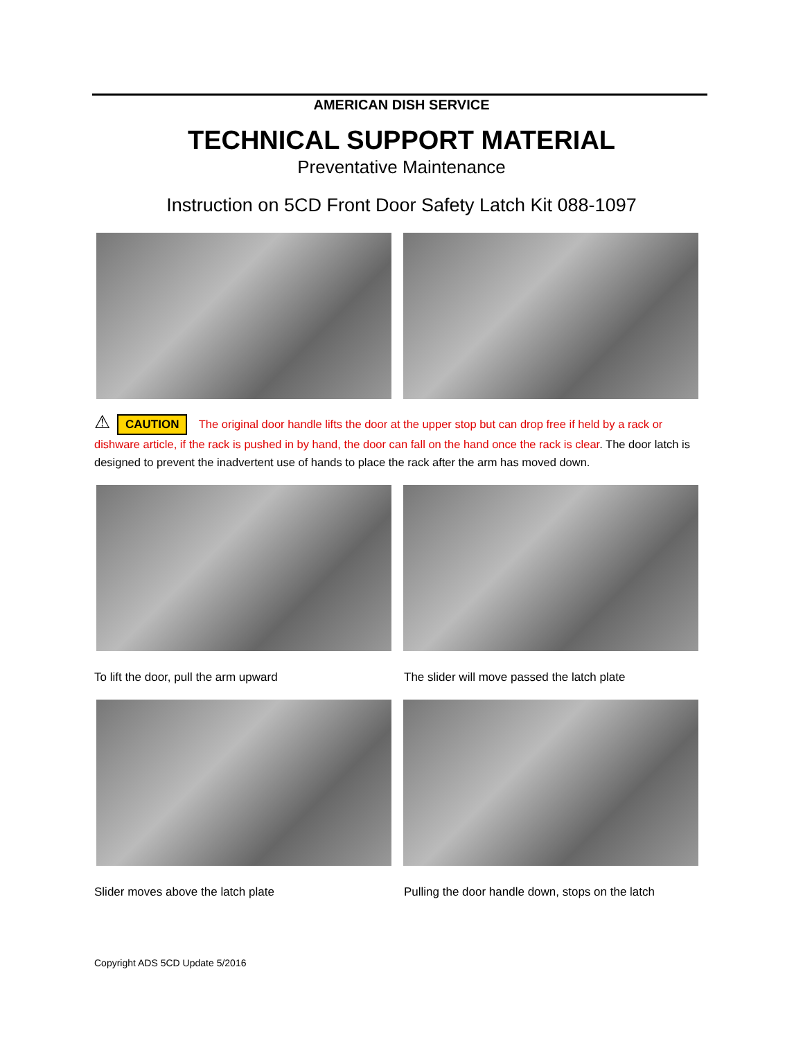AMERICAN DISH SERVICE
TECHNICAL SUPPORT MATERIAL
Preventative Maintenance
Instruction on 5CD Front Door Safety Latch Kit 088-1097
⚠ CAUTION The original door handle lifts the door at the upper stop but can drop free if held by a rack or dishware article, if the rack is pushed in by hand, the door can fall on the hand once the rack is clear. The door latch is designed to prevent the inadvertent use of hands to place the rack after the arm has moved down.
To lift the door, pull the arm upward The slider will move passed the latch plate
Slider moves above the latch plate Pulling the door handle down, stops on the latch
Copyright ADS 5CD Update 5/2016